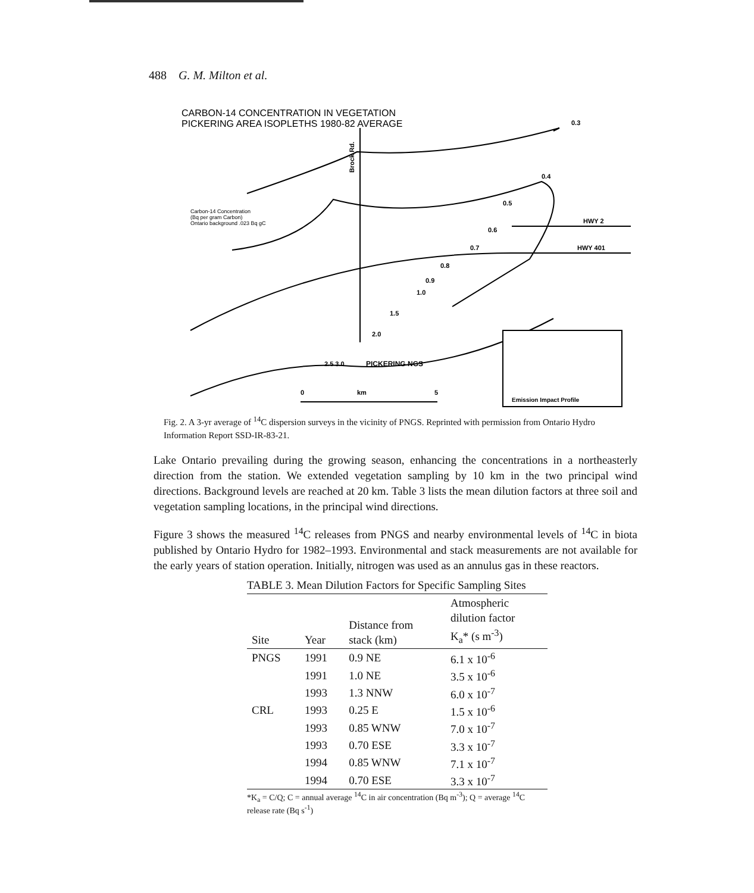488 G. M. Milton et al.
CARBON-14 CONCENTRATION IN VEGETATION
PICKERING AREA ISOPLETHS 1980-82 AVERAGE
Brock Rd.
0.3
0.4
HWY 2
HWY 401
0.5
0.6
0.7
0.8
0.9
1.0
1.5
2.0
PICKERING NGS
2.5 3.0
Emission Impact Profile
Carbon-14 Concentration
(Bq per gram Carbon)
Ontario background .023 Bq gC
0
km
5
Fig. 2. A 3-yr average of <sup>14</sup>C dispersion surveys in the vicinity of PNGS. Reprinted with permission from Ontario Hydro Information Report SSD-IR-83-21.
Lake Ontario prevailing during the growing season, enhancing the concentrations in a northeasterly direction from the station. We extended vegetation sampling by 10 km in the two principal wind directions. Background levels are reached at 20 km. Table 3 lists the mean dilution factors at three soil and vegetation sampling locations, in the principal wind directions.
Figure 3 shows the measured <sup>14</sup>C releases from PNGS and nearby environmental levels of <sup>14</sup>C in biota published by Ontario Hydro for 1982–1993. Environmental and stack measurements are not available for the early years of station operation. Initially, nitrogen was used as an annulus gas in these reactors.
TABLE 3. Mean Dilution Factors for Specific Sampling Sites
| Site | Year | Distance from stack (km) | Atmospheric dilution factor K<sub>a</sub>* (s m<sup>-3</sup>) |
| --- | --- | --- | --- |
| PNGS | 1991 | 0.9 NE | 6.1 x 10<sup>-6</sup> |
| | 1991 | 1.0 NE | 3.5 x 10<sup>-6</sup> |
| | 1993 | 1.3 NNW | 6.0 x 10<sup>-7</sup> |
| CRL | 1993 | 0.25 E | 1.5 x 10<sup>-6</sup> |
| | 1993 | 0.85 WNW | 7.0 x 10<sup>-7</sup> |
| | 1993 | 0.70 ESE | 3.3 x 10<sup>-7</sup> |
| | 1994 | 0.85 WNW | 7.1 x 10<sup>-7</sup> |
| | 1994 | 0.70 ESE | 3.3 x 10<sup>-7</sup> |
*K<sub>a</sub> = C/Q; C = annual average <sup>14</sup>C in air concentration (Bq m<sup>-3</sup>); Q = average <sup>14</sup>C release rate (Bq s<sup>-1</sup>)